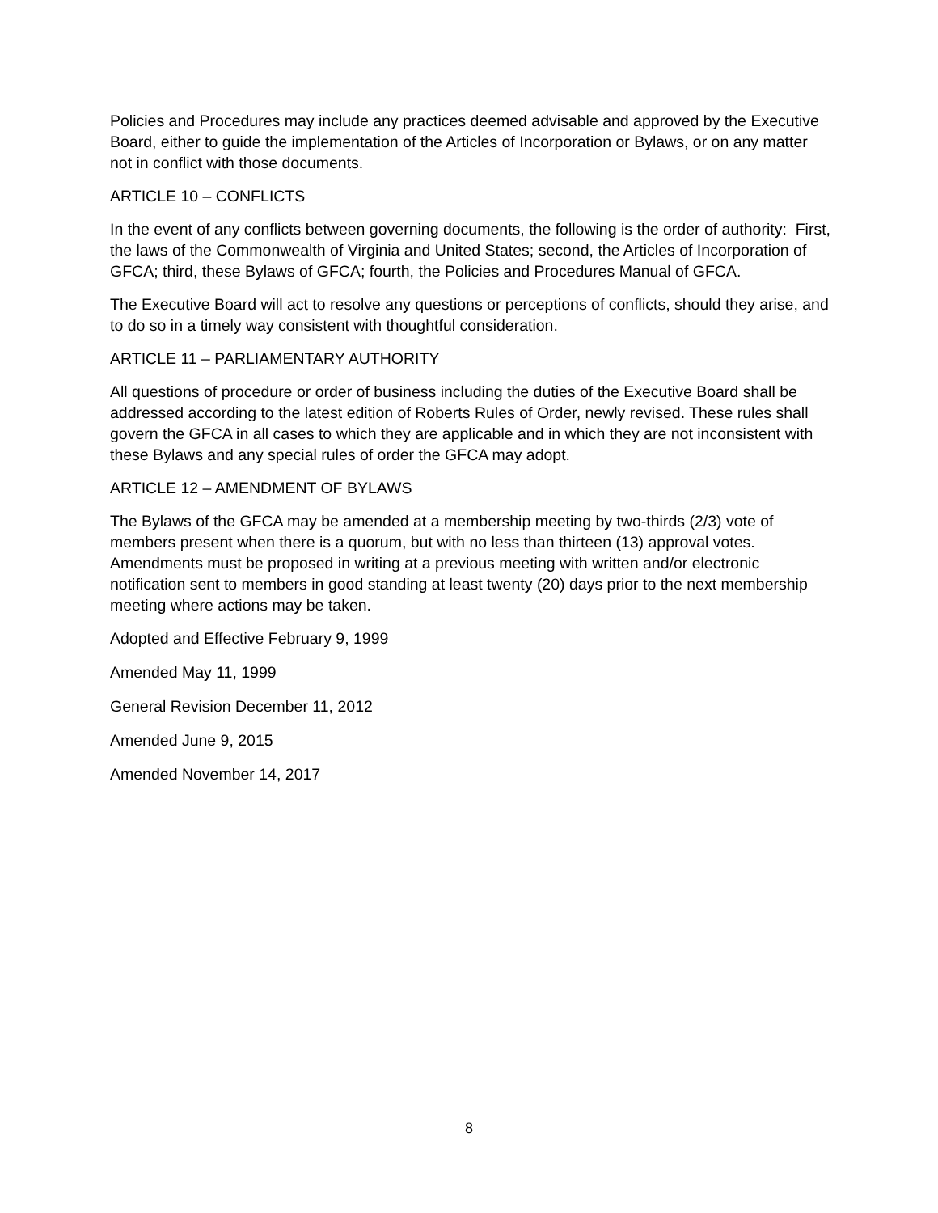Policies and Procedures may include any practices deemed advisable and approved by the Executive Board, either to guide the implementation of the Articles of Incorporation or Bylaws, or on any matter not in conflict with those documents.
ARTICLE 10 – CONFLICTS
In the event of any conflicts between governing documents, the following is the order of authority: First, the laws of the Commonwealth of Virginia and United States; second, the Articles of Incorporation of GFCA; third, these Bylaws of GFCA; fourth, the Policies and Procedures Manual of GFCA.
The Executive Board will act to resolve any questions or perceptions of conflicts, should they arise, and to do so in a timely way consistent with thoughtful consideration.
ARTICLE 11 – PARLIAMENTARY AUTHORITY
All questions of procedure or order of business including the duties of the Executive Board shall be addressed according to the latest edition of Roberts Rules of Order, newly revised. These rules shall govern the GFCA in all cases to which they are applicable and in which they are not inconsistent with these Bylaws and any special rules of order the GFCA may adopt.
ARTICLE 12 – AMENDMENT OF BYLAWS
The Bylaws of the GFCA may be amended at a membership meeting by two-thirds (2/3) vote of members present when there is a quorum, but with no less than thirteen (13) approval votes. Amendments must be proposed in writing at a previous meeting with written and/or electronic notification sent to members in good standing at least twenty (20) days prior to the next membership meeting where actions may be taken.
Adopted and Effective February 9, 1999
Amended May 11, 1999
General Revision December 11, 2012
Amended June 9, 2015
Amended November 14, 2017
8